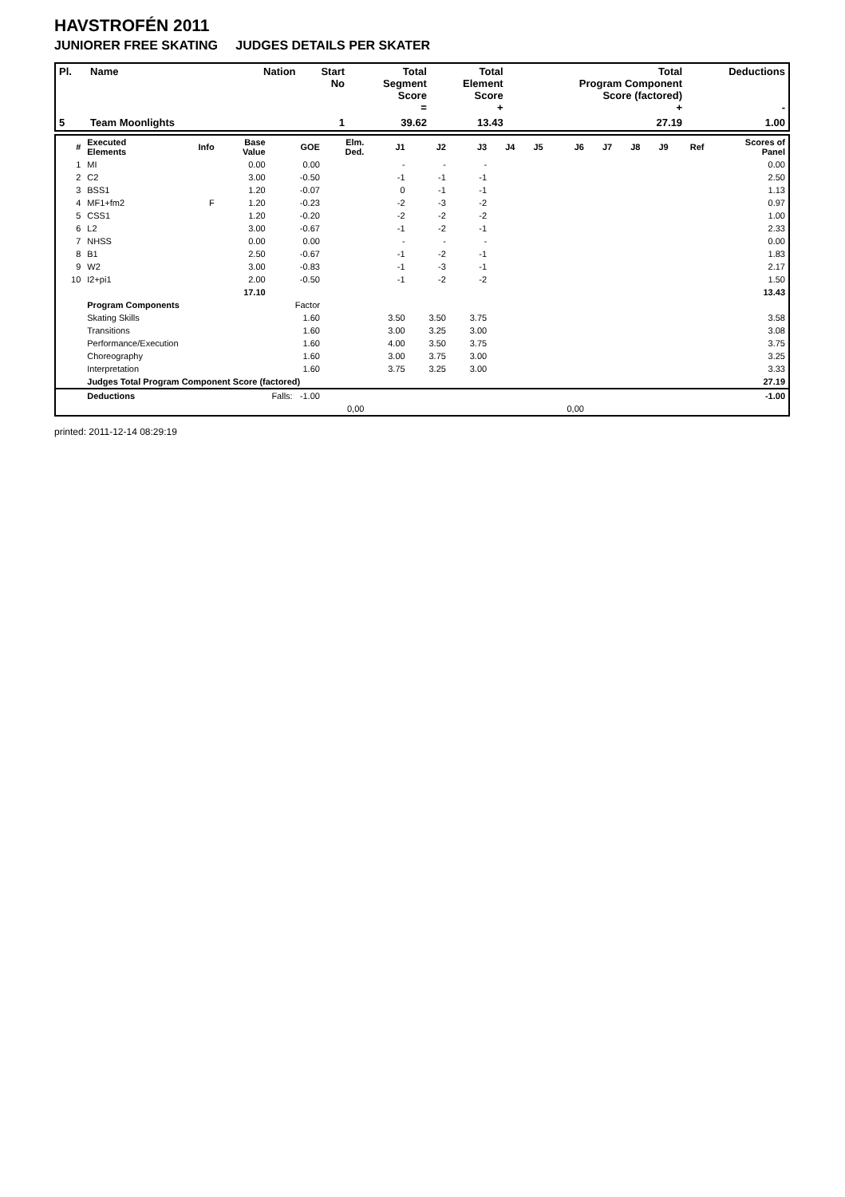HAVSTROFÉN 2011
JUNIORER FREE SKATING JUDGES DETAILS PER SKATER
| Pl. | Name | Nation | Start No | Total Segment Score = | Total Element Score + | Total Program Component Score (factored) + | Deductions - |
| --- | --- | --- | --- | --- | --- | --- | --- |
| 5 | Team Moonlights | | 1 | 39.62 | 13.43 | 27.19 | 1.00 |
| # | Executed Elements | Info | Base Value | GOE | Elm. Ded. | J1 | J2 | J3 | J4 | J5 | J6 | J7 | J8 | J9 | Ref | Scores of Panel |
| --- | --- | --- | --- | --- | --- | --- | --- | --- | --- | --- | --- | --- | --- | --- | --- | --- |
| 1 | MI | | 0.00 | 0.00 | | - | - | - | | | | | | | | 0.00 |
| 2 | C2 | | 3.00 | -0.50 | | -1 | -1 | -1 | | | | | | | | 2.50 |
| 3 | BSS1 | | 1.20 | -0.07 | | 0 | -1 | -1 | | | | | | | | 1.13 |
| 4 | MF1+fm2 | F | 1.20 | -0.23 | | -2 | -3 | -2 | | | | | | | | 0.97 |
| 5 | CSS1 | | 1.20 | -0.20 | | -2 | -2 | -2 | | | | | | | | 1.00 |
| 6 | L2 | | 3.00 | -0.67 | | -1 | -2 | -1 | | | | | | | | 2.33 |
| 7 | NHSS | | 0.00 | 0.00 | | - | - | - | | | | | | | | 0.00 |
| 8 | B1 | | 2.50 | -0.67 | | -1 | -2 | -1 | | | | | | | | 1.83 |
| 9 | W2 | | 3.00 | -0.83 | | -1 | -3 | -1 | | | | | | | | 2.17 |
| 10 | I2+pi1 | | 2.00 | -0.50 | | -1 | -2 | -2 | | | | | | | | 1.50 |
| | | | 17.10 | | | | | | | | | | | | | 13.43 |
| | Program Components | | | Factor | | | | | | | | | | | | |
| | Skating Skills | | | 1.60 | | 3.50 | 3.50 | 3.75 | | | | | | | | 3.58 |
| | Transitions | | | 1.60 | | 3.00 | 3.25 | 3.00 | | | | | | | | 3.08 |
| | Performance/Execution | | | 1.60 | | 4.00 | 3.50 | 3.75 | | | | | | | | 3.75 |
| | Choreography | | | 1.60 | | 3.00 | 3.75 | 3.00 | | | | | | | | 3.25 |
| | Interpretation | | | 1.60 | | 3.75 | 3.25 | 3.00 | | | | | | | | 3.33 |
| | Judges Total Program Component Score (factored) | | | | | | | | | | | | | | | 27.19 |
| | Deductions | Falls: -1.00 | | | | | | | | | | | | | | -1.00 |
| | | | | | 0,00 | | | | | | 0,00 | | | | | |
printed: 2011-12-14 08:29:19